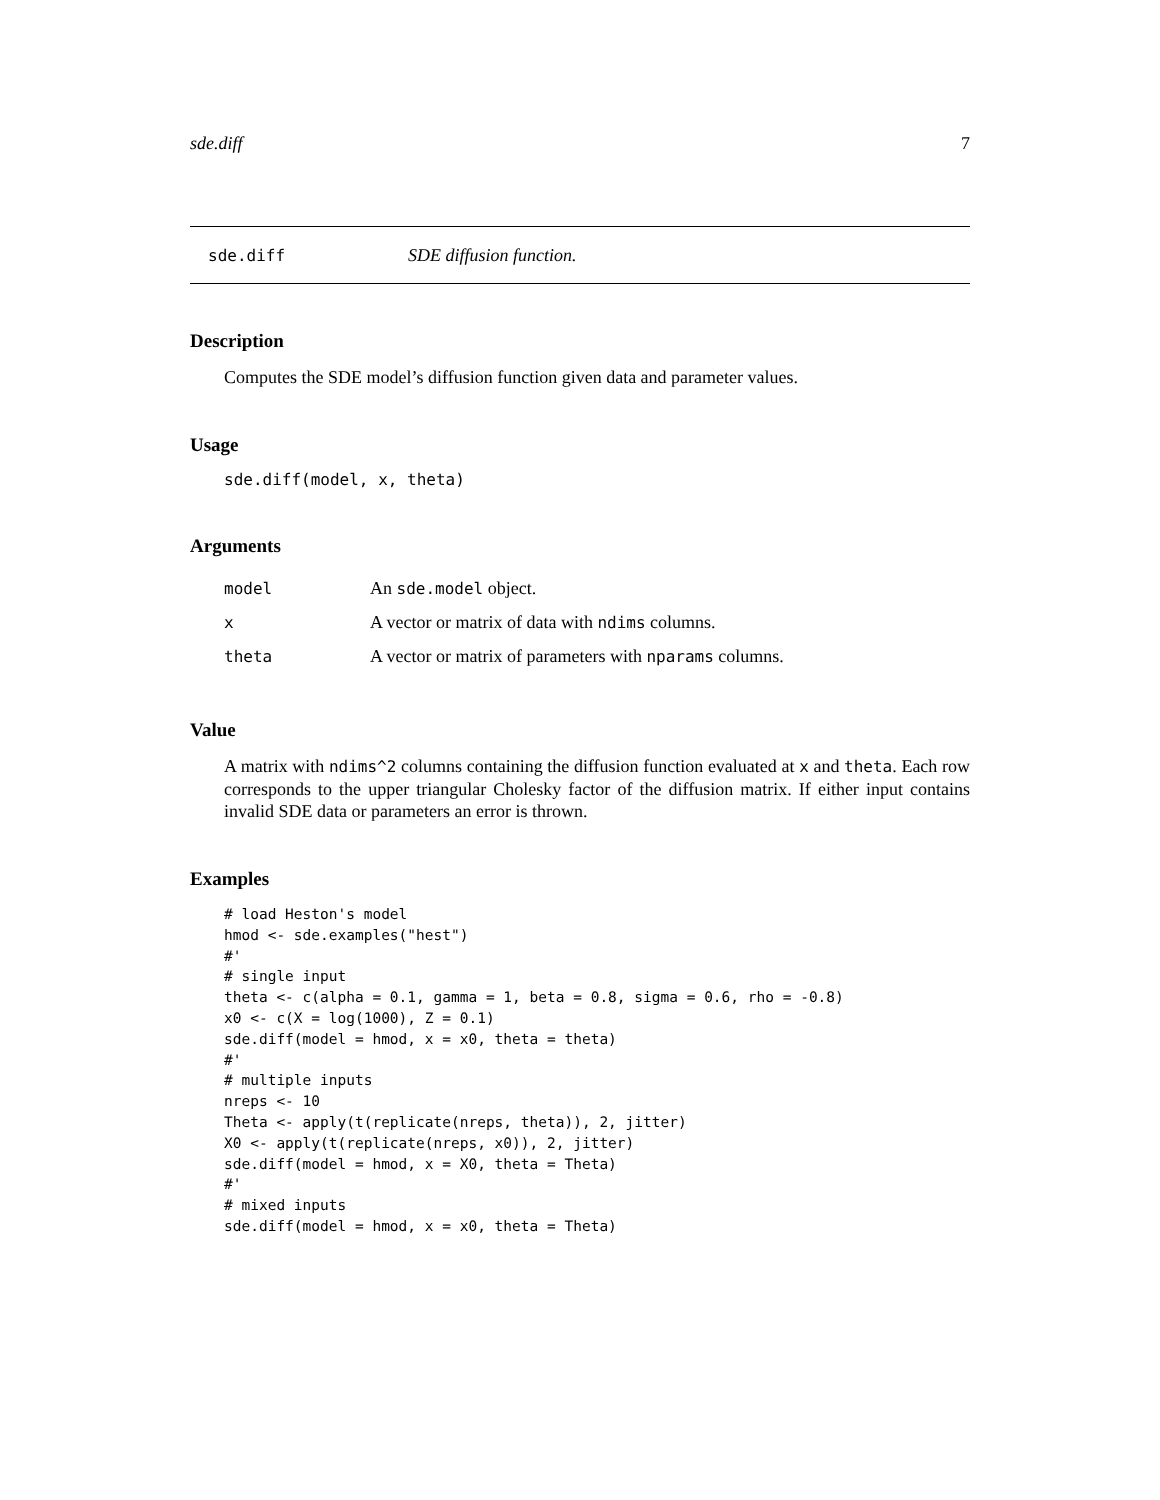sde.diff 7
sde.diff SDE diffusion function.
Description
Computes the SDE model’s diffusion function given data and parameter values.
Usage
sde.diff(model, x, theta)
Arguments
| model | An sde.model object. |
| x | A vector or matrix of data with ndims columns. |
| theta | A vector or matrix of parameters with nparams columns. |
Value
A matrix with ndims^2 columns containing the diffusion function evaluated at x and theta. Each row corresponds to the upper triangular Cholesky factor of the diffusion matrix. If either input contains invalid SDE data or parameters an error is thrown.
Examples
# load Heston's model
hmod <- sde.examples("hest")
#'
# single input
theta <- c(alpha = 0.1, gamma = 1, beta = 0.8, sigma = 0.6, rho = -0.8)
x0 <- c(X = log(1000), Z = 0.1)
sde.diff(model = hmod, x = x0, theta = theta)
#'
# multiple inputs
nreps <- 10
Theta <- apply(t(replicate(nreps, theta)), 2, jitter)
X0 <- apply(t(replicate(nreps, x0)), 2, jitter)
sde.diff(model = hmod, x = X0, theta = Theta)
#'
# mixed inputs
sde.diff(model = hmod, x = x0, theta = Theta)